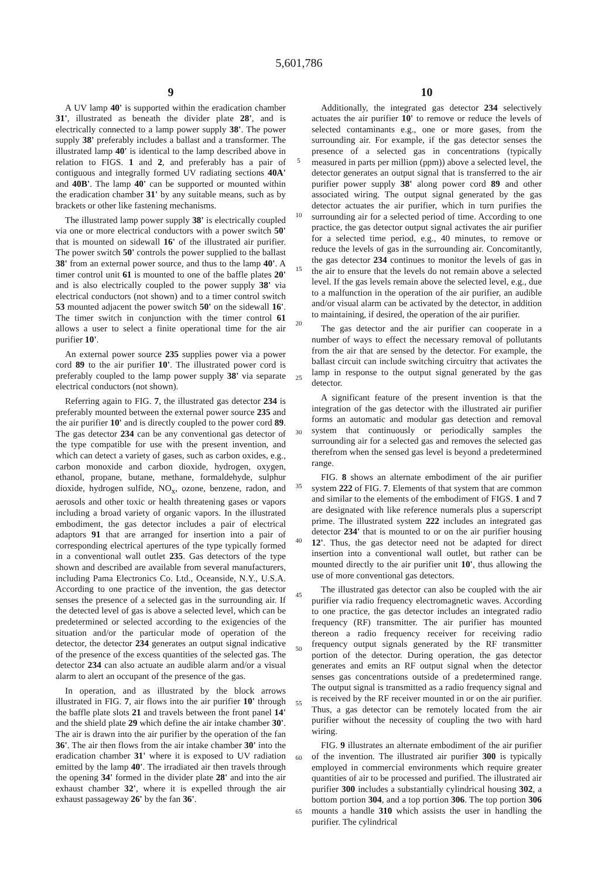5,601,786
9
A UV lamp 40' is supported within the eradication chamber 31', illustrated as beneath the divider plate 28', and is electrically connected to a lamp power supply 38'. The power supply 38' preferably includes a ballast and a transformer. The illustrated lamp 40' is identical to the lamp described above in relation to FIGS. 1 and 2, and preferably has a pair of contiguous and integrally formed UV radiating sections 40A' and 40B'. The lamp 40' can be supported or mounted within the eradication chamber 31' by any suitable means, such as by brackets or other like fastening mechanisms.
The illustrated lamp power supply 38' is electrically coupled via one or more electrical conductors with a power switch 50' that is mounted on sidewall 16' of the illustrated air purifier. The power switch 50' controls the power supplied to the ballast 38' from an external power source, and thus to the lamp 40'. A timer control unit 61 is mounted to one of the baffle plates 20' and is also electrically coupled to the power supply 38' via electrical conductors (not shown) and to a timer control switch 53 mounted adjacent the power switch 50' on the sidewall 16'. The timer switch in conjunction with the timer control 61 allows a user to select a finite operational time for the air purifier 10'.
An external power source 235 supplies power via a power cord 89 to the air purifier 10'. The illustrated power cord is preferably coupled to the lamp power supply 38' via separate electrical conductors (not shown).
Referring again to FIG. 7, the illustrated gas detector 234 is preferably mounted between the external power source 235 and the air purifier 10' and is directly coupled to the power cord 89. The gas detector 234 can be any conventional gas detector of the type compatible for use with the present invention, and which can detect a variety of gases, such as carbon oxides, e.g., carbon monoxide and carbon dioxide, hydrogen, oxygen, ethanol, propane, butane, methane, formaldehyde, sulphur dioxide, hydrogen sulfide, NO<sub>x</sub>, ozone, benzene, radon, and aerosols and other toxic or health threatening gases or vapors including a broad variety of organic vapors. In the illustrated embodiment, the gas detector includes a pair of electrical adaptors 91 that are arranged for insertion into a pair of corresponding electrical apertures of the type typically formed in a conventional wall outlet 235. Gas detectors of the type shown and described are available from several manufacturers, including Pama Electronics Co. Ltd., Oceanside, N.Y., U.S.A. According to one practice of the invention, the gas detector senses the presence of a selected gas in the surrounding air. If the detected level of gas is above a selected level, which can be predetermined or selected according to the exigencies of the situation and/or the particular mode of operation of the detector, the detector 234 generates an output signal indicative of the presence of the excess quantities of the selected gas. The detector 234 can also actuate an audible alarm and/or a visual alarm to alert an occupant of the presence of the gas.
In operation, and as illustrated by the block arrows illustrated in FIG. 7, air flows into the air purifier 10' through the baffle plate slots 21 and travels between the front panel 14' and the shield plate 29 which define the air intake chamber 30'. The air is drawn into the air purifier by the operation of the fan 36'. The air then flows from the air intake chamber 30' into the eradication chamber 31' where it is exposed to UV radiation emitted by the lamp 40'. The irradiated air then travels through the opening 34' formed in the divider plate 28' and into the air exhaust chamber 32', where it is expelled through the air exhaust passageway 26' by the fan 36'.
5
10
15
20
25
30
35
40
45
50
55
60
65
10
Additionally, the integrated gas detector 234 selectively actuates the air purifier 10' to remove or reduce the levels of selected contaminants e.g., one or more gases, from the surrounding air. For example, if the gas detector senses the presence of a selected gas in concentrations (typically measured in parts per million (ppm)) above a selected level, the detector generates an output signal that is transferred to the air purifier power supply 38' along power cord 89 and other associated wiring. The output signal generated by the gas detector actuates the air purifier, which in turn purifies the surrounding air for a selected period of time. According to one practice, the gas detector output signal activates the air purifier for a selected time period, e.g., 40 minutes, to remove or reduce the levels of gas in the surrounding air. Concomitantly, the gas detector 234 continues to monitor the levels of gas in the air to ensure that the levels do not remain above a selected level. If the gas levels remain above the selected level, e.g., due to a malfunction in the operation of the air purifier, an audible and/or visual alarm can be activated by the detector, in addition to maintaining, if desired, the operation of the air purifier.
The gas detector and the air purifier can cooperate in a number of ways to effect the necessary removal of pollutants from the air that are sensed by the detector. For example, the ballast circuit can include switching circuitry that activates the lamp in response to the output signal generated by the gas detector.
A significant feature of the present invention is that the integration of the gas detector with the illustrated air purifier forms an automatic and modular gas detection and removal system that continuously or periodically samples the surrounding air for a selected gas and removes the selected gas therefrom when the sensed gas level is beyond a predetermined range.
FIG. 8 shows an alternate embodiment of the air purifier system 222 of FIG. 7. Elements of that system that are common and similar to the elements of the embodiment of FIGS. 1 and 7 are designated with like reference numerals plus a superscript prime. The illustrated system 222 includes an integrated gas detector 234' that is mounted to or on the air purifier housing 12'. Thus, the gas detector need not be adapted for direct insertion into a conventional wall outlet, but rather can be mounted directly to the air purifier unit 10', thus allowing the use of more conventional gas detectors.
The illustrated gas detector can also be coupled with the air purifier via radio frequency electromagnetic waves. According to one practice, the gas detector includes an integrated radio frequency (RF) transmitter. The air purifier has mounted thereon a radio frequency receiver for receiving radio frequency output signals generated by the RF transmitter portion of the detector. During operation, the gas detector generates and emits an RF output signal when the detector senses gas concentrations outside of a predetermined range. The output signal is transmitted as a radio frequency signal and is received by the RF receiver mounted in or on the air purifier. Thus, a gas detector can be remotely located from the air purifier without the necessity of coupling the two with hard wiring.
FIG. 9 illustrates an alternate embodiment of the air purifier of the invention. The illustrated air purifier 300 is typically employed in commercial environments which require greater quantities of air to be processed and purified. The illustrated air purifier 300 includes a substantially cylindrical housing 302, a bottom portion 304, and a top portion 306. The top portion 306 mounts a handle 310 which assists the user in handling the purifier. The cylindrical